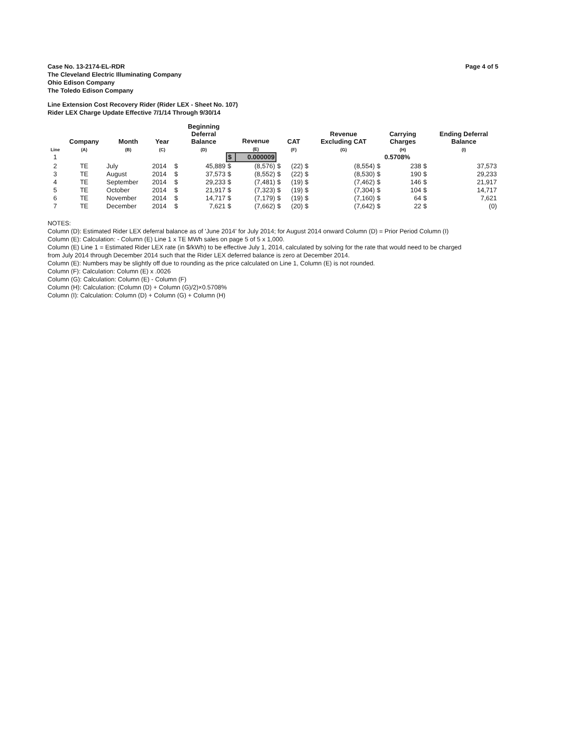Case No. 13-2174-EL-RDR
The Cleveland Electric Illuminating Company
Ohio Edison Company
The Toledo Edison Company
Page 4 of 5
Line Extension Cost Recovery Rider (Rider LEX - Sheet No. 107)
Rider LEX Charge Update Effective 7/1/14 Through 9/30/14
| Line | Company (A) | Month (B) | Year (C) | | Beginning Deferral Balance (D) | | Revenue (E) | | CAT (F) | | Revenue Excluding CAT (G) | | Carrying Charges (H) | | Ending Deferral Balance (I) |
| --- | --- | --- | --- | --- | --- | --- | --- | --- | --- | --- | --- | --- | --- | --- | --- |
| 1 | | | | | | $ | 0.000009 | | | | | | 0.5708% | | |
| 2 | TE | July | 2014 | $ | 45,889 | $ | (8,576) | $ | (22) | $ | (8,554) | $ | 238 | $ | 37,573 |
| 3 | TE | August | 2014 | $ | 37,573 | $ | (8,552) | $ | (22) | $ | (8,530) | $ | 190 | $ | 29,233 |
| 4 | TE | September | 2014 | $ | 29,233 | $ | (7,481) | $ | (19) | $ | (7,462) | $ | 146 | $ | 21,917 |
| 5 | TE | October | 2014 | $ | 21,917 | $ | (7,323) | $ | (19) | $ | (7,304) | $ | 104 | $ | 14,717 |
| 6 | TE | November | 2014 | $ | 14,717 | $ | (7,179) | $ | (19) | $ | (7,160) | $ | 64 | $ | 7,621 |
| 7 | TE | December | 2014 | $ | 7,621 | $ | (7,662) | $ | (20) | $ | (7,642) | $ | 22 | $ | (0) |
NOTES:
Column (D): Estimated Rider LEX deferral balance as of 'June 2014' for July 2014; for August 2014 onward Column (D) = Prior Period Column (I)
Column (E): Calculation: - Column (E) Line 1 x TE MWh sales on page 5 of 5 x 1,000.
Column (E) Line 1 = Estimated Rider LEX rate (in $/kWh) to be effective July 1, 2014, calculated by solving for the rate that would need to be charged
from July 2014 through December 2014 such that the Rider LEX deferred balance is zero at December 2014.
Column (E): Numbers may be slightly off due to rounding as the price calculated on Line 1, Column (E) is not rounded.
Column (F): Calculation: Column (E) x .0026
Column (G): Calculation: Column (E) - Column (F)
Column (H): Calculation: (Column (D) + Column (G)/2)×0.5708%
Column (I): Calculation: Column (D) + Column (G) + Column (H)